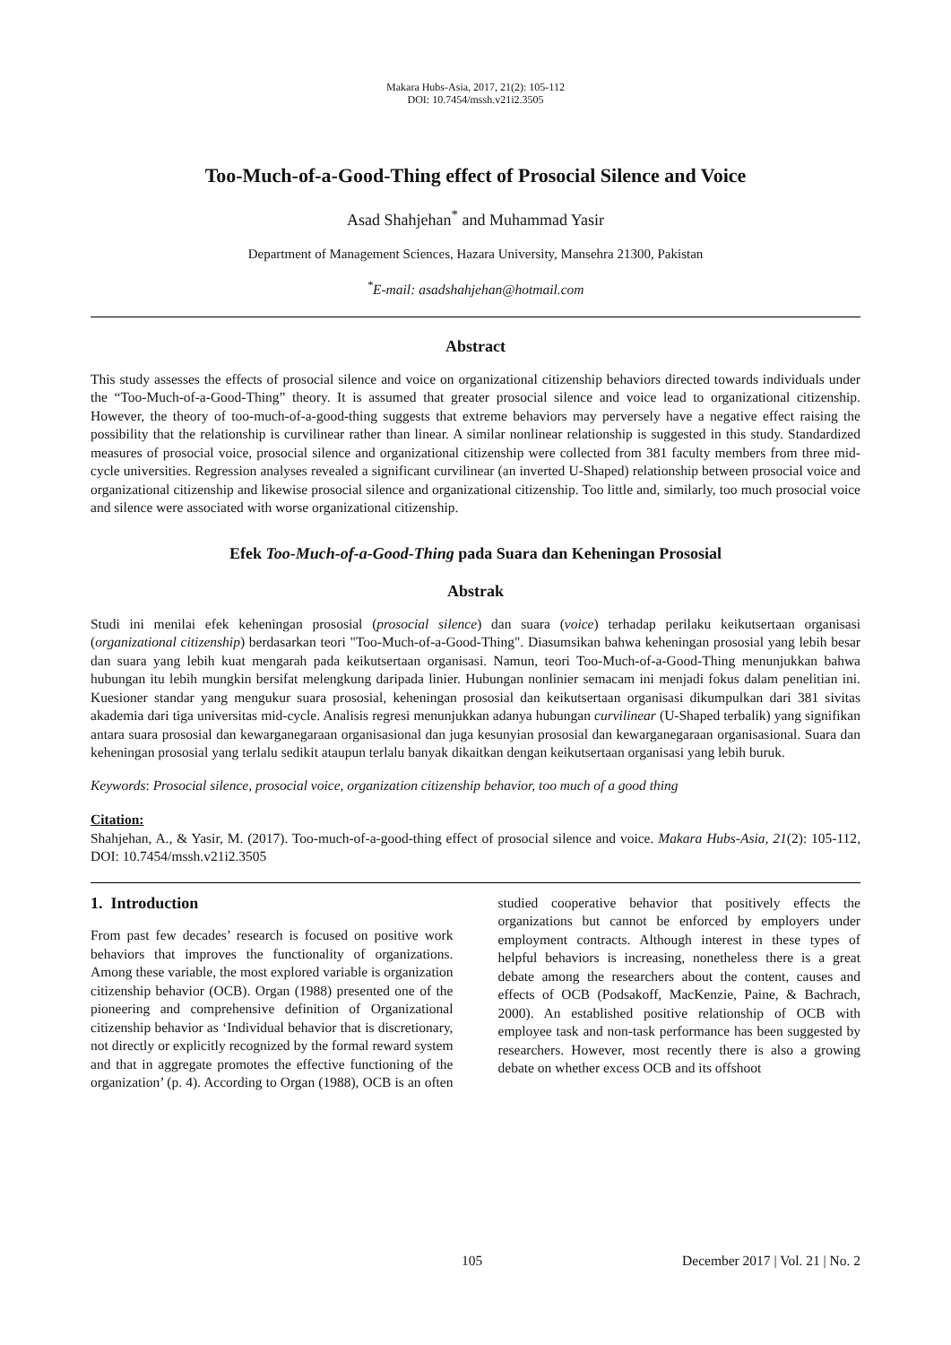Makara Hubs-Asia, 2017, 21(2): 105-112
DOI: 10.7454/mssh.v21i2.3505
Too-Much-of-a-Good-Thing effect of Prosocial Silence and Voice
Asad Shahjehan<sup>*</sup> and Muhammad Yasir
Department of Management Sciences, Hazara University, Mansehra 21300, Pakistan
<sup>*</sup> E-mail: asadshahjehan@hotmail.com
Abstract
This study assesses the effects of prosocial silence and voice on organizational citizenship behaviors directed towards individuals under the “Too-Much-of-a-Good-Thing” theory. It is assumed that greater prosocial silence and voice lead to organizational citizenship. However, the theory of too-much-of-a-good-thing suggests that extreme behaviors may perversely have a negative effect raising the possibility that the relationship is curvilinear rather than linear. A similar nonlinear relationship is suggested in this study. Standardized measures of prosocial voice, prosocial silence and organizational citizenship were collected from 381 faculty members from three mid-cycle universities. Regression analyses revealed a significant curvilinear (an inverted U-Shaped) relationship between prosocial voice and organizational citizenship and likewise prosocial silence and organizational citizenship. Too little and, similarly, too much prosocial voice and silence were associated with worse organizational citizenship.
Efek Too-Much-of-a-Good-Thing pada Suara dan Keheningan Prososial
Abstrak
Studi ini menilai efek keheningan prososial (prosocial silence) dan suara (voice) terhadap perilaku keikutsertaan organisasi (organizational citizenship) berdasarkan teori "Too-Much-of-a-Good-Thing". Diasumsikan bahwa keheningan prososial yang lebih besar dan suara yang lebih kuat mengarah pada keikutsertaan organisasi. Namun, teori Too-Much-of-a-Good-Thing menunjukkan bahwa hubungan itu lebih mungkin bersifat melengkung daripada linier. Hubungan nonlinier semacam ini menjadi fokus dalam penelitian ini. Kuesioner standar yang mengukur suara prososial, keheningan prososial dan keikutsertaan organisasi dikumpulkan dari 381 sivitas akademia dari tiga universitas mid-cycle. Analisis regresi menunjukkan adanya hubungan curvilinear (U-Shaped terbalik) yang signifikan antara suara prososial dan kewarganegaraan organisasional dan juga kesunyian prososial dan kewarganegaraan organisasional. Suara dan keheningan prososial yang terlalu sedikit ataupun terlalu banyak dikaitkan dengan keikutsertaan organisasi yang lebih buruk.
Keywords: Prosocial silence, prosocial voice, organization citizenship behavior, too much of a good thing
Citation:
Shahjehan, A., & Yasir, M. (2017). Too-much-of-a-good-thing effect of prosocial silence and voice. Makara Hubs-Asia, 21(2): 105-112, DOI: 10.7454/mssh.v21i2.3505
1. Introduction
From past few decades’ research is focused on positive work behaviors that improves the functionality of organizations. Among these variable, the most explored variable is organization citizenship behavior (OCB). Organ (1988) presented one of the pioneering and comprehensive definition of Organizational citizenship behavior as ‘Individual behavior that is discretionary, not directly or explicitly recognized by the formal reward system and that in aggregate promotes the effective functioning of the organization’ (p. 4). According to Organ (1988), OCB is an often studied cooperative behavior that positively effects the organizations but cannot be enforced by employers under employment contracts. Although interest in these types of helpful behaviors is increasing, nonetheless there is a great debate among the researchers about the content, causes and effects of OCB (Podsakoff, MacKenzie, Paine, & Bachrach, 2000). An established positive relationship of OCB with employee task and non-task performance has been suggested by researchers. However, most recently there is also a growing debate on whether excess OCB and its offshoot
105 December 2017 | Vol. 21 | No. 2